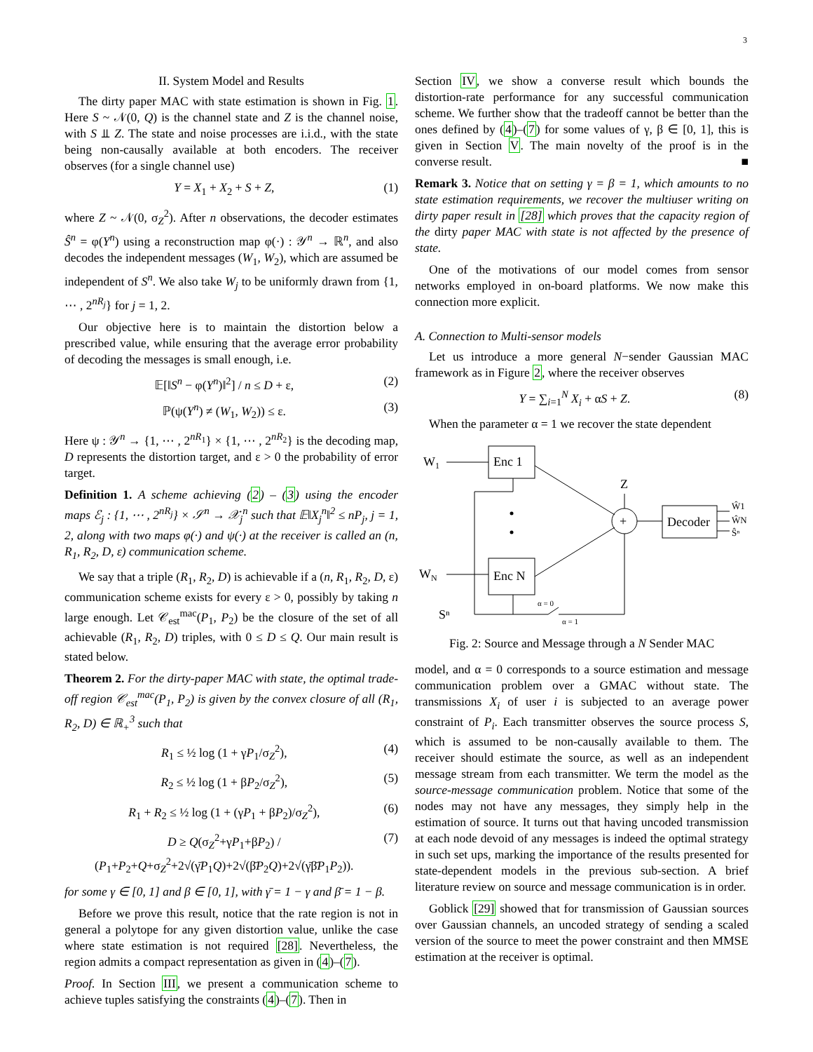3
II. System Model and Results
The dirty paper MAC with state estimation is shown in Fig. 1. Here S ~ 𝒩(0, Q) is the channel state and Z is the channel noise, with S ⫫ Z. The state and noise processes are i.i.d., with the state being non-causally available at both encoders. The receiver observes (for a single channel use)
Y = X<sub>1</sub> + X<sub>2</sub> + S + Z, (1)
where Z ~ 𝒩(0, σ<sub>Z</sub><sup>2</sup>). After n observations, the decoder estimates Ŝ<sup>n</sup> = φ(Y<sup>n</sup>) using a reconstruction map φ(·) : 𝒴<sup>n</sup> → ℝ<sup>n</sup>, and also decodes the independent messages (W<sub>1</sub>, W<sub>2</sub>), which are assumed be independent of S<sup>n</sup>. We also take W<sub>j</sub> to be uniformly drawn from {1, ⋯ , 2<sup>nR<sub>j</sub></sup>} for j = 1, 2.
Our objective here is to maintain the distortion below a prescribed value, while ensuring that the average error probability of decoding the messages is small enough, i.e.
𝔼[‖S<sup>n</sup> − φ(Y<sup>n</sup>)‖<sup>2</sup>] / n ≤ D + ε, (2)
ℙ(ψ(Y<sup>n</sup>) ≠ (W<sub>1</sub>, W<sub>2</sub>)) ≤ ε. (3)
Here ψ : 𝒴<sup>n</sup> → {1, ⋯ , 2<sup>nR<sub>1</sub></sup>} × {1, ⋯ , 2<sup>nR<sub>2</sub></sup>} is the decoding map, D represents the distortion target, and ε > 0 the probability of error target.
Definition 1. A scheme achieving (2) – (3) using the encoder maps ℰ<sub>j</sub> : {1, ⋯ , 2<sup>nR<sub>j</sub></sup>} × 𝒮<sup>n</sup> → 𝒳<sub>j</sub><sup>n</sup> such that 𝔼‖X<sub>j</sub><sup>n</sup>‖<sup>2</sup> ≤ nP<sub>j</sub>, j = 1, 2, along with two maps φ(·) and ψ(·) at the receiver is called an (n, R<sub>1</sub>, R<sub>2</sub>, D, ε) communication scheme.
We say that a triple (R<sub>1</sub>, R<sub>2</sub>, D) is achievable if a (n, R<sub>1</sub>, R<sub>2</sub>, D, ε) communication scheme exists for every ε > 0, possibly by taking n large enough. Let 𝒞<sub>est</sub><sup>mac</sup>(P<sub>1</sub>, P<sub>2</sub>) be the closure of the set of all achievable (R<sub>1</sub>, R<sub>2</sub>, D) triples, with 0 ≤ D ≤ Q. Our main result is stated below.
Theorem 2. For the dirty-paper MAC with state, the optimal trade-off region 𝒞<sub>est</sub><sup>mac</sup>(P<sub>1</sub>, P<sub>2</sub>) is given by the convex closure of all (R<sub>1</sub>, R<sub>2</sub>, D) ∈ ℝ<sub>+</sub><sup>3</sup> such that
R<sub>1</sub> ≤ ½ log (1 + γP<sub>1</sub>/σ<sub>Z</sub><sup>2</sup>), (4)
R<sub>2</sub> ≤ ½ log (1 + βP<sub>2</sub>/σ<sub>Z</sub><sup>2</sup>), (5)
R<sub>1</sub> + R<sub>2</sub> ≤ ½ log (1 + (γP<sub>1</sub> + βP<sub>2</sub>)/σ<sub>Z</sub><sup>2</sup>), (6)
D ≥ Q(σ<sub>Z</sub><sup>2</sup>+γP<sub>1</sub>+βP<sub>2</sub>) / (P<sub>1</sub>+P<sub>2</sub>+Q+σ<sub>Z</sub><sup>2</sup>+2√(γ̄P<sub>1</sub>Q)+2√(β̄P<sub>2</sub>Q)+2√(γ̄β̄P<sub>1</sub>P<sub>2</sub>)). (7)
for some γ ∈ [0, 1] and β ∈ [0, 1], with γ̄ = 1 − γ and β̄ = 1 − β.
Before we prove this result, notice that the rate region is not in general a polytope for any given distortion value, unlike the case where state estimation is not required [28]. Nevertheless, the region admits a compact representation as given in (4)–(7).
Proof. In Section III, we present a communication scheme to achieve tuples satisfying the constraints (4)–(7). Then in
Section IV, we show a converse result which bounds the distortion-rate performance for any successful communication scheme. We further show that the tradeoff cannot be better than the ones defined by (4)–(7) for some values of γ, β ∈ [0, 1], this is given in Section V. The main novelty of the proof is in the converse result. ■
Remark 3. Notice that on setting γ = β = 1, which amounts to no state estimation requirements, we recover the multiuser writing on dirty paper result in [28] which proves that the capacity region of the dirty paper MAC with state is not affected by the presence of state.
One of the motivations of our model comes from sensor networks employed in on-board platforms. We now make this connection more explicit.
A. Connection to Multi-sensor models
Let us introduce a more general N−sender Gaussian MAC framework as in Figure 2, where the receiver observes
Y = ∑<sub>i=1</sub><sup>N</sup> X<sub>i</sub> + αS + Z. (8)
When the parameter α = 1 we recover the state dependent
W1
Enc 1
WN
Enc N
+
Z
Decoder
Ŵ1
ŴN
Ŝⁿ
Sⁿ
α = 0
α = 1
Fig. 2: Source and Message through a N Sender MAC
model, and α = 0 corresponds to a source estimation and message communication problem over a GMAC without state. The transmissions X<sub>i</sub> of user i is subjected to an average power constraint of P<sub>i</sub>. Each transmitter observes the source process S, which is assumed to be non-causally available to them. The receiver should estimate the source, as well as an independent message stream from each transmitter. We term the model as the source-message communication problem. Notice that some of the nodes may not have any messages, they simply help in the estimation of source. It turns out that having uncoded transmission at each node devoid of any messages is indeed the optimal strategy in such set ups, marking the importance of the results presented for state-dependent models in the previous sub-section. A brief literature review on source and message communication is in order.
Goblick [29] showed that for transmission of Gaussian sources over Gaussian channels, an uncoded strategy of sending a scaled version of the source to meet the power constraint and then MMSE estimation at the receiver is optimal.